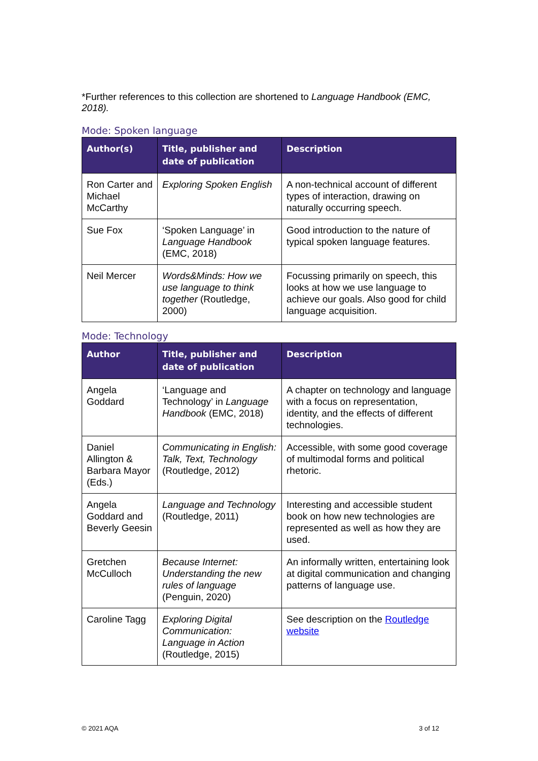*Further references to this collection are shortened to Language Handbook (EMC, 2018).
Mode: Spoken language
| Author(s) | Title, publisher and date of publication | Description |
| --- | --- | --- |
| Ron Carter and Michael McCarthy | Exploring Spoken English | A non-technical account of different types of interaction, drawing on naturally occurring speech. |
| Sue Fox | ‘Spoken Language’ in Language Handbook (EMC, 2018) | Good introduction to the nature of typical spoken language features. |
| Neil Mercer | Words&Minds: How we use language to think together (Routledge, 2000) | Focussing primarily on speech, this looks at how we use language to achieve our goals. Also good for child language acquisition. |
Mode: Technology
| Author | Title, publisher and date of publication | Description |
| --- | --- | --- |
| Angela Goddard | ‘Language and Technology’ in Language Handbook (EMC, 2018) | A chapter on technology and language with a focus on representation, identity, and the effects of different technologies. |
| Daniel Allington & Barbara Mayor (Eds.) | Communicating in English: Talk, Text, Technology (Routledge, 2012) | Accessible, with some good coverage of multimodal forms and political rhetoric. |
| Angela Goddard and Beverly Geesin | Language and Technology (Routledge, 2011) | Interesting and accessible student book on how new technologies are represented as well as how they are used. |
| Gretchen McCulloch | Because Internet: Understanding the new rules of language (Penguin, 2020) | An informally written, entertaining look at digital communication and changing patterns of language use. |
| Caroline Tagg | Exploring Digital Communication: Language in Action (Routledge, 2015) | See description on the Routledge website |
© 2021 AQA 3 of 12